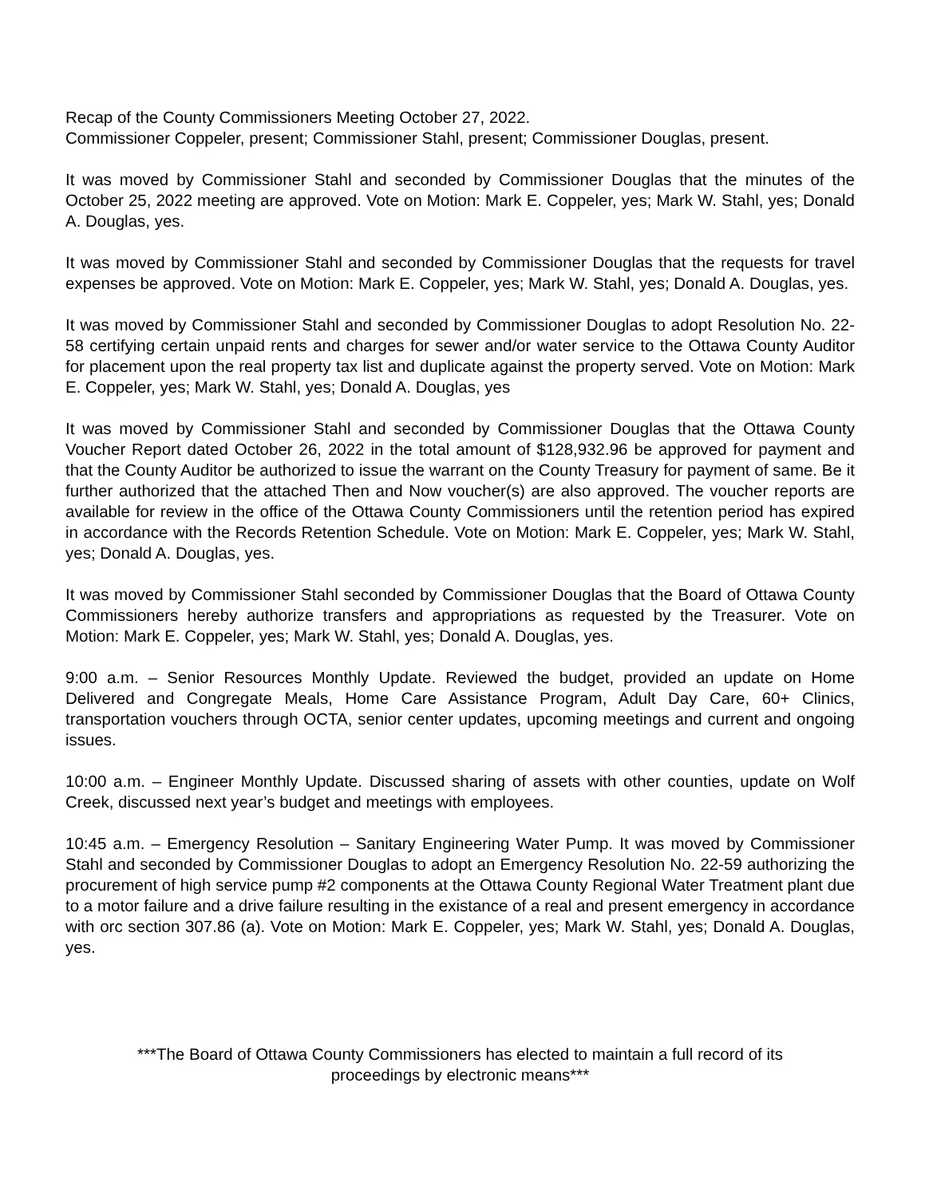Recap of the County Commissioners Meeting October 27, 2022.
Commissioner Coppeler, present; Commissioner Stahl, present; Commissioner Douglas, present.
It was moved by Commissioner Stahl and seconded by Commissioner Douglas that the minutes of the October 25, 2022 meeting are approved. Vote on Motion: Mark E. Coppeler, yes; Mark W. Stahl, yes; Donald A. Douglas, yes.
It was moved by Commissioner Stahl and seconded by Commissioner Douglas that the requests for travel expenses be approved. Vote on Motion: Mark E. Coppeler, yes; Mark W. Stahl, yes; Donald A. Douglas, yes.
It was moved by Commissioner Stahl and seconded by Commissioner Douglas to adopt Resolution No. 22-58 certifying certain unpaid rents and charges for sewer and/or water service to the Ottawa County Auditor for placement upon the real property tax list and duplicate against the property served. Vote on Motion: Mark E. Coppeler, yes; Mark W. Stahl, yes; Donald A. Douglas, yes
It was moved by Commissioner Stahl and seconded by Commissioner Douglas that the Ottawa County Voucher Report dated October 26, 2022 in the total amount of $128,932.96 be approved for payment and that the County Auditor be authorized to issue the warrant on the County Treasury for payment of same. Be it further authorized that the attached Then and Now voucher(s) are also approved. The voucher reports are available for review in the office of the Ottawa County Commissioners until the retention period has expired in accordance with the Records Retention Schedule. Vote on Motion: Mark E. Coppeler, yes; Mark W. Stahl, yes; Donald A. Douglas, yes.
It was moved by Commissioner Stahl seconded by Commissioner Douglas that the Board of Ottawa County Commissioners hereby authorize transfers and appropriations as requested by the Treasurer. Vote on Motion: Mark E. Coppeler, yes; Mark W. Stahl, yes; Donald A. Douglas, yes.
9:00 a.m. – Senior Resources Monthly Update. Reviewed the budget, provided an update on Home Delivered and Congregate Meals, Home Care Assistance Program, Adult Day Care, 60+ Clinics, transportation vouchers through OCTA, senior center updates, upcoming meetings and current and ongoing issues.
10:00 a.m. – Engineer Monthly Update. Discussed sharing of assets with other counties, update on Wolf Creek, discussed next year’s budget and meetings with employees.
10:45 a.m. – Emergency Resolution – Sanitary Engineering Water Pump. It was moved by Commissioner Stahl and seconded by Commissioner Douglas to adopt an Emergency Resolution No. 22-59 authorizing the procurement of high service pump #2 components at the Ottawa County Regional Water Treatment plant due to a motor failure and a drive failure resulting in the existance of a real and present emergency in accordance with orc section 307.86 (a). Vote on Motion: Mark E. Coppeler, yes; Mark W. Stahl, yes; Donald A. Douglas, yes.
***The Board of Ottawa County Commissioners has elected to maintain a full record of its proceedings by electronic means***